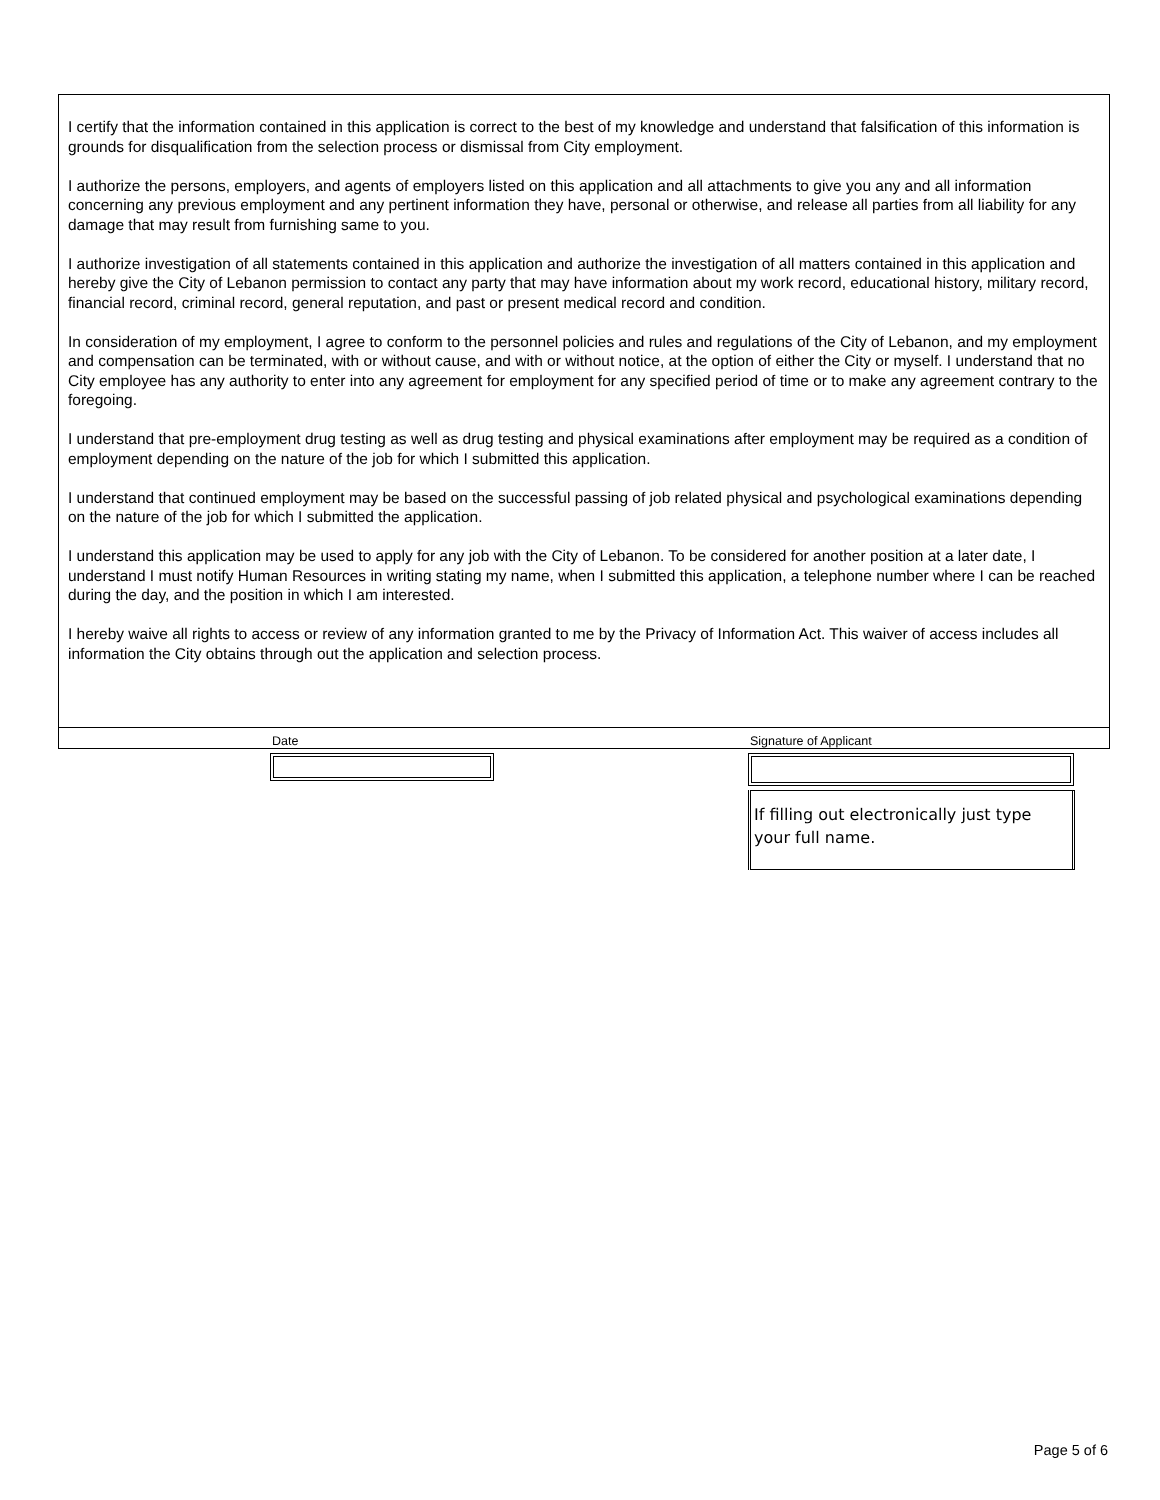I certify that the information contained in this application is correct to the best of my knowledge and understand that falsification of this information is grounds for disqualification from the selection process or dismissal from City employment.
I authorize the persons, employers, and agents of employers listed on this application and all attachments to give you any and all information concerning any previous employment and any pertinent information they have, personal or otherwise, and release all parties from all liability for any damage that may result from furnishing same to you.
I authorize investigation of all statements contained in this application and authorize the investigation of all matters contained in this application and hereby give the City of Lebanon permission to contact any party that may have information about my work record, educational history, military record, financial record, criminal record, general reputation, and past or present medical record and condition.
In consideration of my employment, I agree to conform to the personnel policies and rules and regulations of the City of Lebanon, and my employment and compensation can be terminated, with or without cause, and with or without notice, at the option of either the City or myself. I understand that no City employee has any authority to enter into any agreement for employment for any specified period of time or to make any agreement contrary to the foregoing.
I understand that pre-employment drug testing as well as drug testing and physical examinations after employment may be required as a condition of employment depending on the nature of the job for which I submitted this application.
I understand that continued employment may be based on the successful passing of job related physical and psychological examinations depending on the nature of the job for which I submitted the application.
I understand this application may be used to apply for any job with the City of Lebanon. To be considered for another position at a later date, I understand I must notify Human Resources in writing stating my name, when I submitted this application, a telephone number where I can be reached during the day, and the position in which I am interested.
I hereby waive all rights to access or review of any information granted to me by the Privacy of Information Act. This waiver of access includes all information the City obtains through out the application and selection process.
Date Signature of Applicant
If filling out electronically just type your full name.
Page 5 of 6